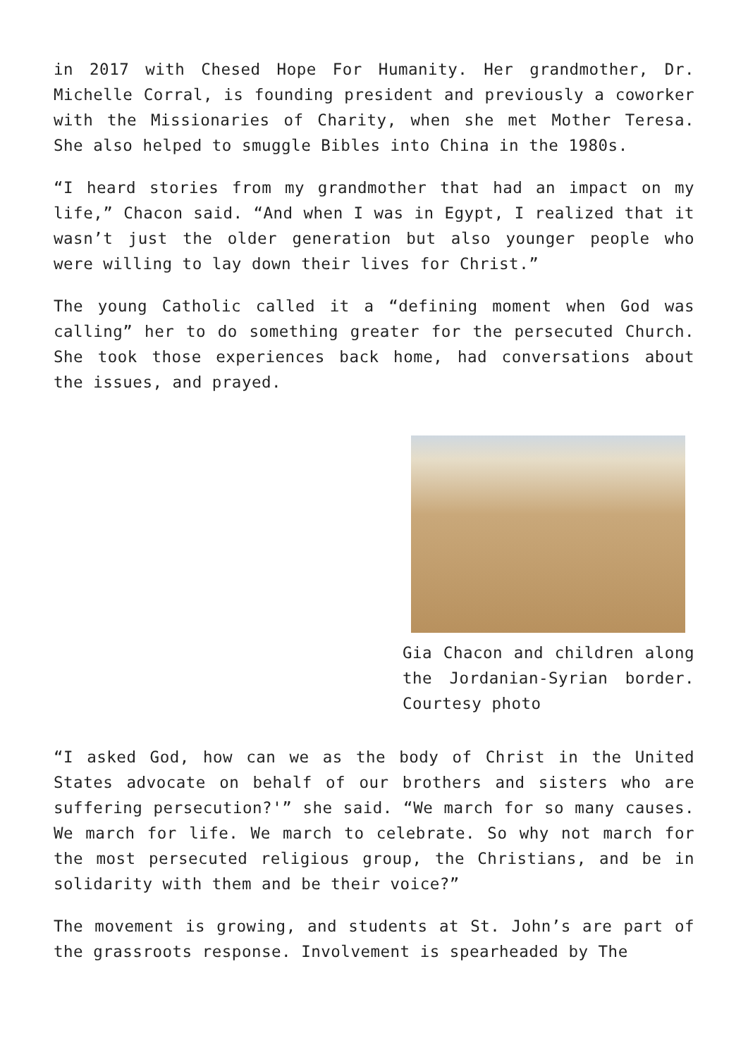in 2017 with Chesed Hope For Humanity. Her grandmother, Dr. Michelle Corral, is founding president and previously a coworker with the Missionaries of Charity, when she met Mother Teresa. She also helped to smuggle Bibles into China in the 1980s.
“I heard stories from my grandmother that had an impact on my life,” Chacon said. “And when I was in Egypt, I realized that it wasn’t just the older generation but also younger people who were willing to lay down their lives for Christ.”
The young Catholic called it a “defining moment when God was calling” her to do something greater for the persecuted Church. She took those experiences back home, had conversations about the issues, and prayed.
Gia Chacon and children along the Jordanian-Syrian border. Courtesy photo
“I asked God, how can we as the body of Christ in the United States advocate on behalf of our brothers and sisters who are suffering persecution?'” she said. “We march for so many causes. We march for life. We march to celebrate. So why not march for the most persecuted religious group, the Christians, and be in solidarity with them and be their voice?”
The movement is growing, and students at St. John’s are part of the grassroots response. Involvement is spearheaded by The